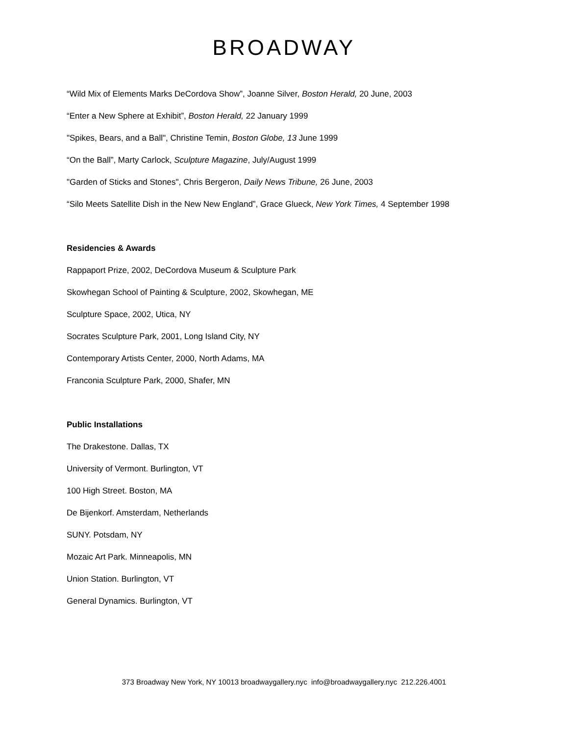BROADWAY
“Wild Mix of Elements Marks DeCordova Show”, Joanne Silver, Boston Herald, 20 June, 2003
“Enter a New Sphere at Exhibit”, Boston Herald, 22 January 1999
"Spikes, Bears, and a Ball", Christine Temin, Boston Globe, 13 June 1999
“On the Ball”, Marty Carlock, Sculpture Magazine, July/August 1999
"Garden of Sticks and Stones", Chris Bergeron, Daily News Tribune, 26 June, 2003
“Silo Meets Satellite Dish in the New New England”, Grace Glueck, New York Times, 4 September 1998
Residencies & Awards
Rappaport Prize, 2002, DeCordova Museum & Sculpture Park
Skowhegan School of Painting & Sculpture, 2002, Skowhegan, ME
Sculpture Space, 2002, Utica, NY
Socrates Sculpture Park, 2001, Long Island City, NY
Contemporary Artists Center, 2000, North Adams, MA
Franconia Sculpture Park, 2000, Shafer, MN
Public Installations
The Drakestone. Dallas, TX
University of Vermont. Burlington, VT
100 High Street. Boston, MA
De Bijenkorf. Amsterdam, Netherlands
SUNY. Potsdam, NY
Mozaic Art Park. Minneapolis, MN
Union Station. Burlington, VT
General Dynamics. Burlington, VT
373 Broadway New York, NY 10013 broadwaygallery.nyc info@broadwaygallery.nyc 212.226.4001